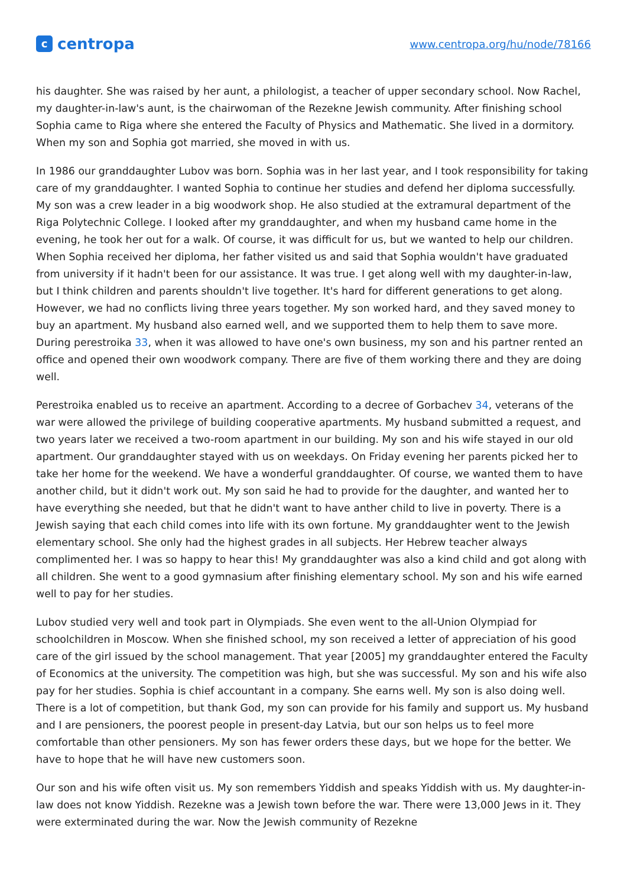c
centropa
www.centropa.org/hu/node/78166
his daughter. She was raised by her aunt, a philologist, a teacher of upper secondary school. Now Rachel, my daughter-in-law's aunt, is the chairwoman of the Rezekne Jewish community. After finishing school Sophia came to Riga where she entered the Faculty of Physics and Mathematic. She lived in a dormitory. When my son and Sophia got married, she moved in with us.
In 1986 our granddaughter Lubov was born. Sophia was in her last year, and I took responsibility for taking care of my granddaughter. I wanted Sophia to continue her studies and defend her diploma successfully. My son was a crew leader in a big woodwork shop. He also studied at the extramural department of the Riga Polytechnic College. I looked after my granddaughter, and when my husband came home in the evening, he took her out for a walk. Of course, it was difficult for us, but we wanted to help our children. When Sophia received her diploma, her father visited us and said that Sophia wouldn't have graduated from university if it hadn't been for our assistance. It was true. I get along well with my daughter-in-law, but I think children and parents shouldn't live together. It's hard for different generations to get along. However, we had no conflicts living three years together. My son worked hard, and they saved money to buy an apartment. My husband also earned well, and we supported them to help them to save more. During perestroika 33, when it was allowed to have one's own business, my son and his partner rented an office and opened their own woodwork company. There are five of them working there and they are doing well.
Perestroika enabled us to receive an apartment. According to a decree of Gorbachev 34, veterans of the war were allowed the privilege of building cooperative apartments. My husband submitted a request, and two years later we received a two-room apartment in our building. My son and his wife stayed in our old apartment. Our granddaughter stayed with us on weekdays. On Friday evening her parents picked her to take her home for the weekend. We have a wonderful granddaughter. Of course, we wanted them to have another child, but it didn't work out. My son said he had to provide for the daughter, and wanted her to have everything she needed, but that he didn't want to have anther child to live in poverty. There is a Jewish saying that each child comes into life with its own fortune. My granddaughter went to the Jewish elementary school. She only had the highest grades in all subjects. Her Hebrew teacher always complimented her. I was so happy to hear this! My granddaughter was also a kind child and got along with all children. She went to a good gymnasium after finishing elementary school. My son and his wife earned well to pay for her studies.
Lubov studied very well and took part in Olympiads. She even went to the all-Union Olympiad for schoolchildren in Moscow. When she finished school, my son received a letter of appreciation of his good care of the girl issued by the school management. That year [2005] my granddaughter entered the Faculty of Economics at the university. The competition was high, but she was successful. My son and his wife also pay for her studies. Sophia is chief accountant in a company. She earns well. My son is also doing well. There is a lot of competition, but thank God, my son can provide for his family and support us. My husband and I are pensioners, the poorest people in present-day Latvia, but our son helps us to feel more comfortable than other pensioners. My son has fewer orders these days, but we hope for the better. We have to hope that he will have new customers soon.
Our son and his wife often visit us. My son remembers Yiddish and speaks Yiddish with us. My daughter-in-law does not know Yiddish. Rezekne was a Jewish town before the war. There were 13,000 Jews in it. They were exterminated during the war. Now the Jewish community of Rezekne